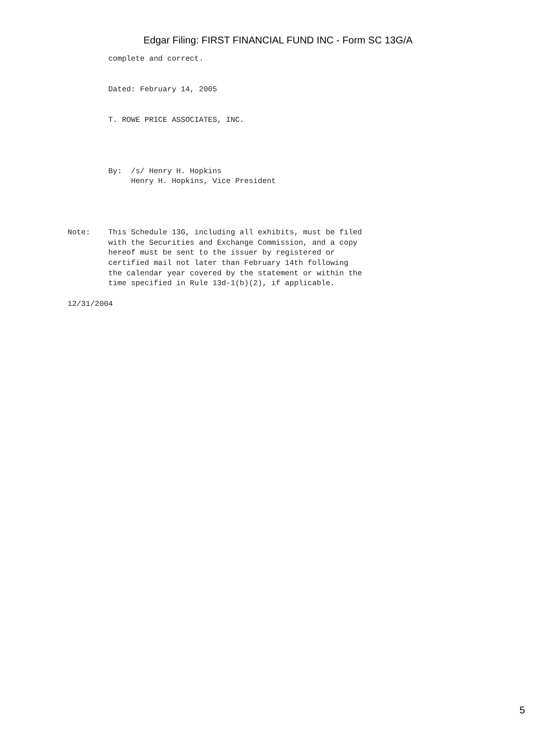Edgar Filing: FIRST FINANCIAL FUND INC - Form SC 13G/A
         complete and correct.


         Dated: February 14, 2005


         T. ROWE PRICE ASSOCIATES, INC.




         By:  /s/ Henry H. Hopkins
              Henry H. Hopkins, Vice President




Note:    This Schedule 13G, including all exhibits, must be filed
         with the Securities and Exchange Commission, and a copy
         hereof must be sent to the issuer by registered or
         certified mail not later than February 14th following
         the calendar year covered by the statement or within the
         time specified in Rule 13d-1(b)(2), if applicable.

12/31/2004
5